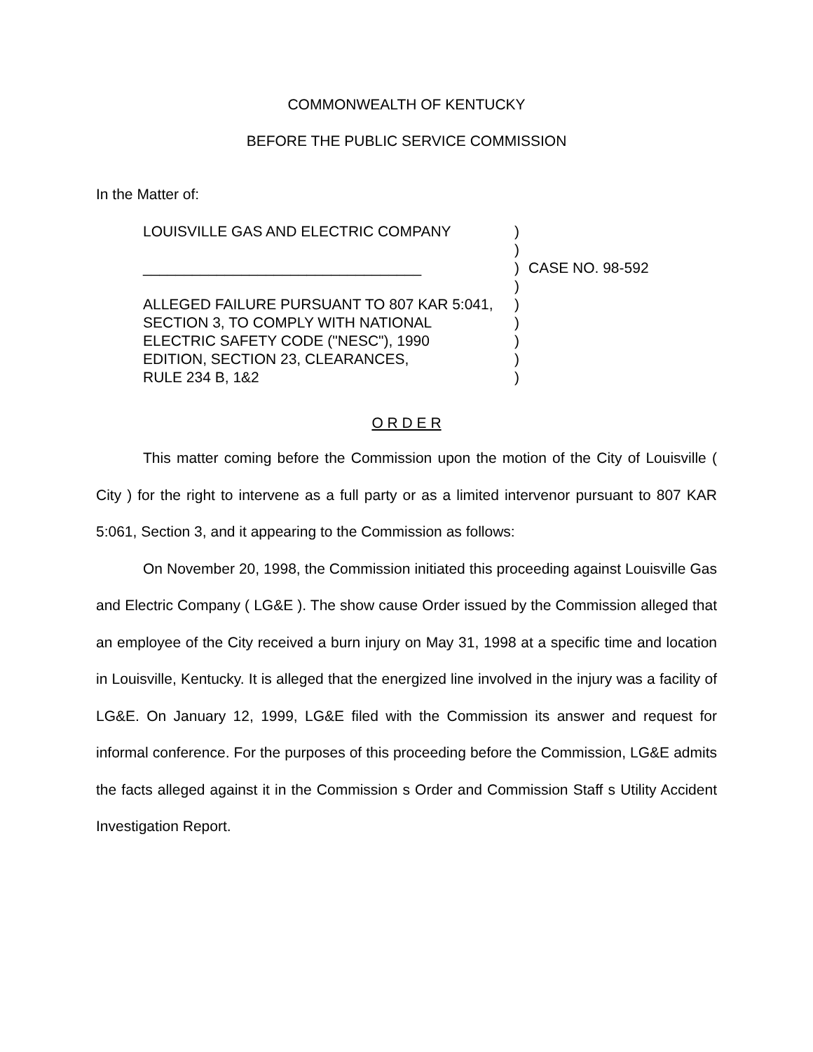COMMONWEALTH OF KENTUCKY
BEFORE THE PUBLIC SERVICE COMMISSION
In the Matter of:
LOUISVILLE GAS AND ELECTRIC COMPANY
__________________________________
ALLEGED FAILURE PURSUANT TO 807 KAR 5:041,
SECTION 3, TO COMPLY WITH NATIONAL
ELECTRIC SAFETY CODE ("NESC"), 1990
EDITION, SECTION 23, CLEARANCES,
RULE 234 B, 1&2
)
)
)
)
)
)
)
)
)
CASE NO. 98-592
O R D E R
This matter coming before the Commission upon the motion of the City of Louisville ( City ) for the right to intervene as a full party or as a limited intervenor pursuant to 807 KAR 5:061, Section 3, and it appearing to the Commission as follows:
On November 20, 1998, the Commission initiated this proceeding against Louisville Gas and Electric Company ( LG&E ). The show cause Order issued by the Commission alleged that an employee of the City received a burn injury on May 31, 1998 at a specific time and location in Louisville, Kentucky. It is alleged that the energized line involved in the injury was a facility of LG&E. On January 12, 1999, LG&E filed with the Commission its answer and request for informal conference. For the purposes of this proceeding before the Commission, LG&E admits the facts alleged against it in the Commission s Order and Commission Staff s Utility Accident Investigation Report.